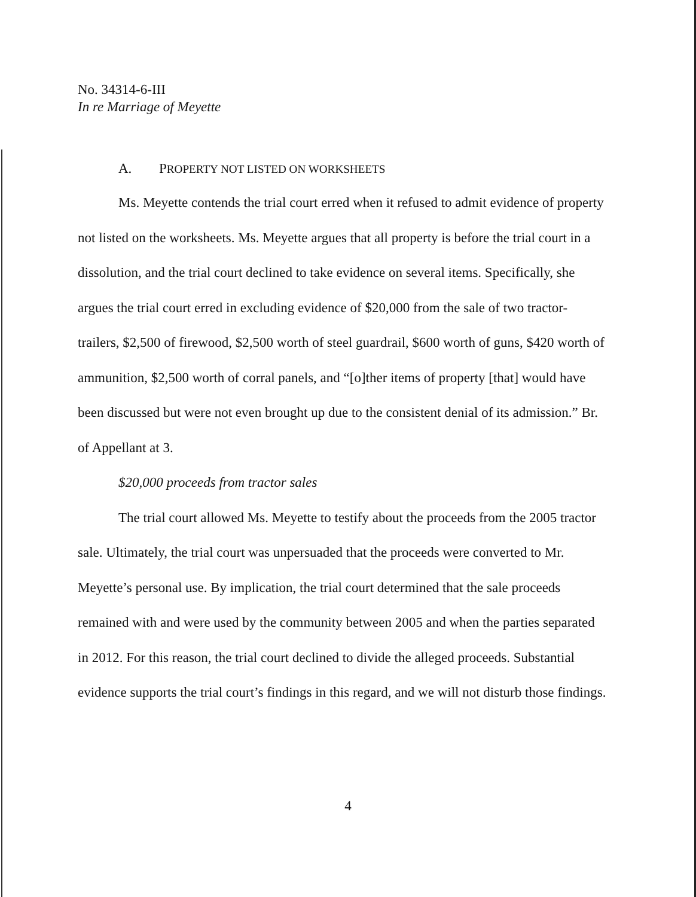No. 34314-6-III
In re Marriage of Meyette
A. PROPERTY NOT LISTED ON WORKSHEETS
Ms. Meyette contends the trial court erred when it refused to admit evidence of property not listed on the worksheets. Ms. Meyette argues that all property is before the trial court in a dissolution, and the trial court declined to take evidence on several items. Specifically, she argues the trial court erred in excluding evidence of $20,000 from the sale of two tractor-trailers, $2,500 of firewood, $2,500 worth of steel guardrail, $600 worth of guns, $420 worth of ammunition, $2,500 worth of corral panels, and “[o]ther items of property [that] would have been discussed but were not even brought up due to the consistent denial of its admission.” Br. of Appellant at 3.
$20,000 proceeds from tractor sales
The trial court allowed Ms. Meyette to testify about the proceeds from the 2005 tractor sale. Ultimately, the trial court was unpersuaded that the proceeds were converted to Mr. Meyette’s personal use. By implication, the trial court determined that the sale proceeds remained with and were used by the community between 2005 and when the parties separated in 2012. For this reason, the trial court declined to divide the alleged proceeds. Substantial evidence supports the trial court’s findings in this regard, and we will not disturb those findings.
4